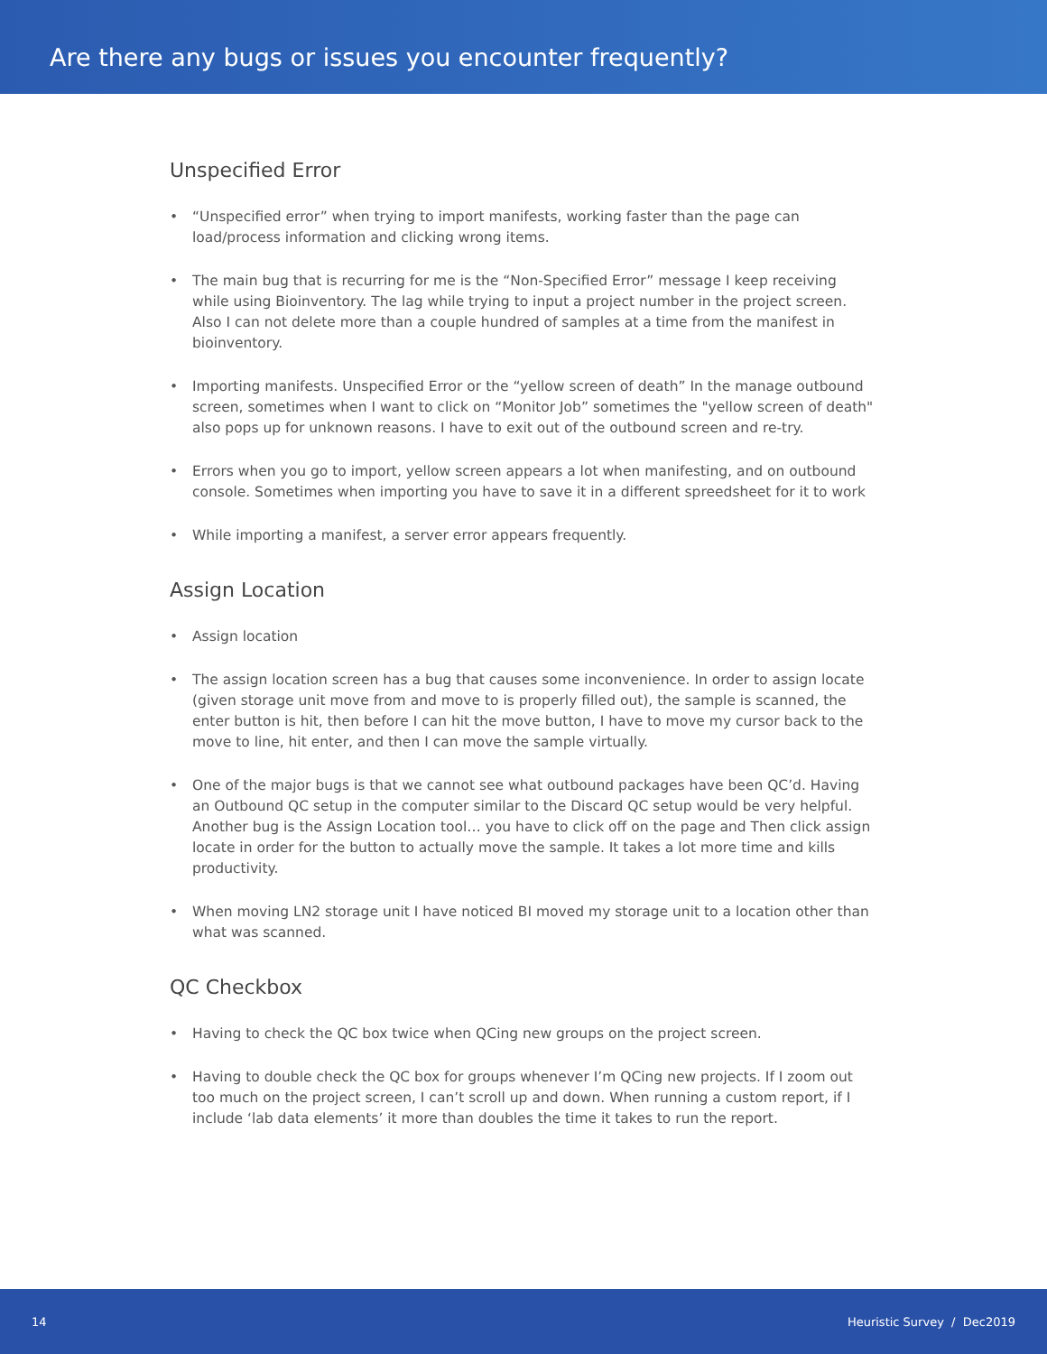Are there any bugs or issues you encounter frequently?
Unspecified Error
• “Unspecified error” when trying to import manifests, working faster than the page can load/process information and clicking wrong items.
• The main bug that is recurring for me is the “Non-Specified Error” message I keep receiving while using Bioinventory. The lag while trying to input a project number in the project screen. Also I can not delete more than a couple hundred of samples at a time from the manifest in bioinventory.
• Importing manifests. Unspecified Error or the “yellow screen of death” In the manage outbound screen, sometimes when I want to click on “Monitor Job” sometimes the "yellow screen of death" also pops up for unknown reasons. I have to exit out of the outbound screen and re-try.
• Errors when you go to import, yellow screen appears a lot when manifesting, and on outbound console. Sometimes when importing you have to save it in a different spreedsheet for it to work
• While importing a manifest, a server error appears frequently.
Assign Location
• Assign location
• The assign location screen has a bug that causes some inconvenience. In order to assign locate (given storage unit move from and move to is properly filled out), the sample is scanned, the enter button is hit, then before I can hit the move button, I have to move my cursor back to the move to line, hit enter, and then I can move the sample virtually.
• One of the major bugs is that we cannot see what outbound packages have been QC’d. Having an Outbound QC setup in the computer similar to the Discard QC setup would be very helpful. Another bug is the Assign Location tool… you have to click off on the page and Then click assign locate in order for the button to actually move the sample. It takes a lot more time and kills productivity.
• When moving LN2 storage unit I have noticed BI moved my storage unit to a location other than what was scanned.
QC Checkbox
• Having to check the QC box twice when QCing new groups on the project screen.
• Having to double check the QC box for groups whenever I’m QCing new projects. If I zoom out too much on the project screen, I can’t scroll up and down. When running a custom report, if I include ‘lab data elements’ it more than doubles the time it takes to run the report.
14 Heuristic Survey / Dec2019